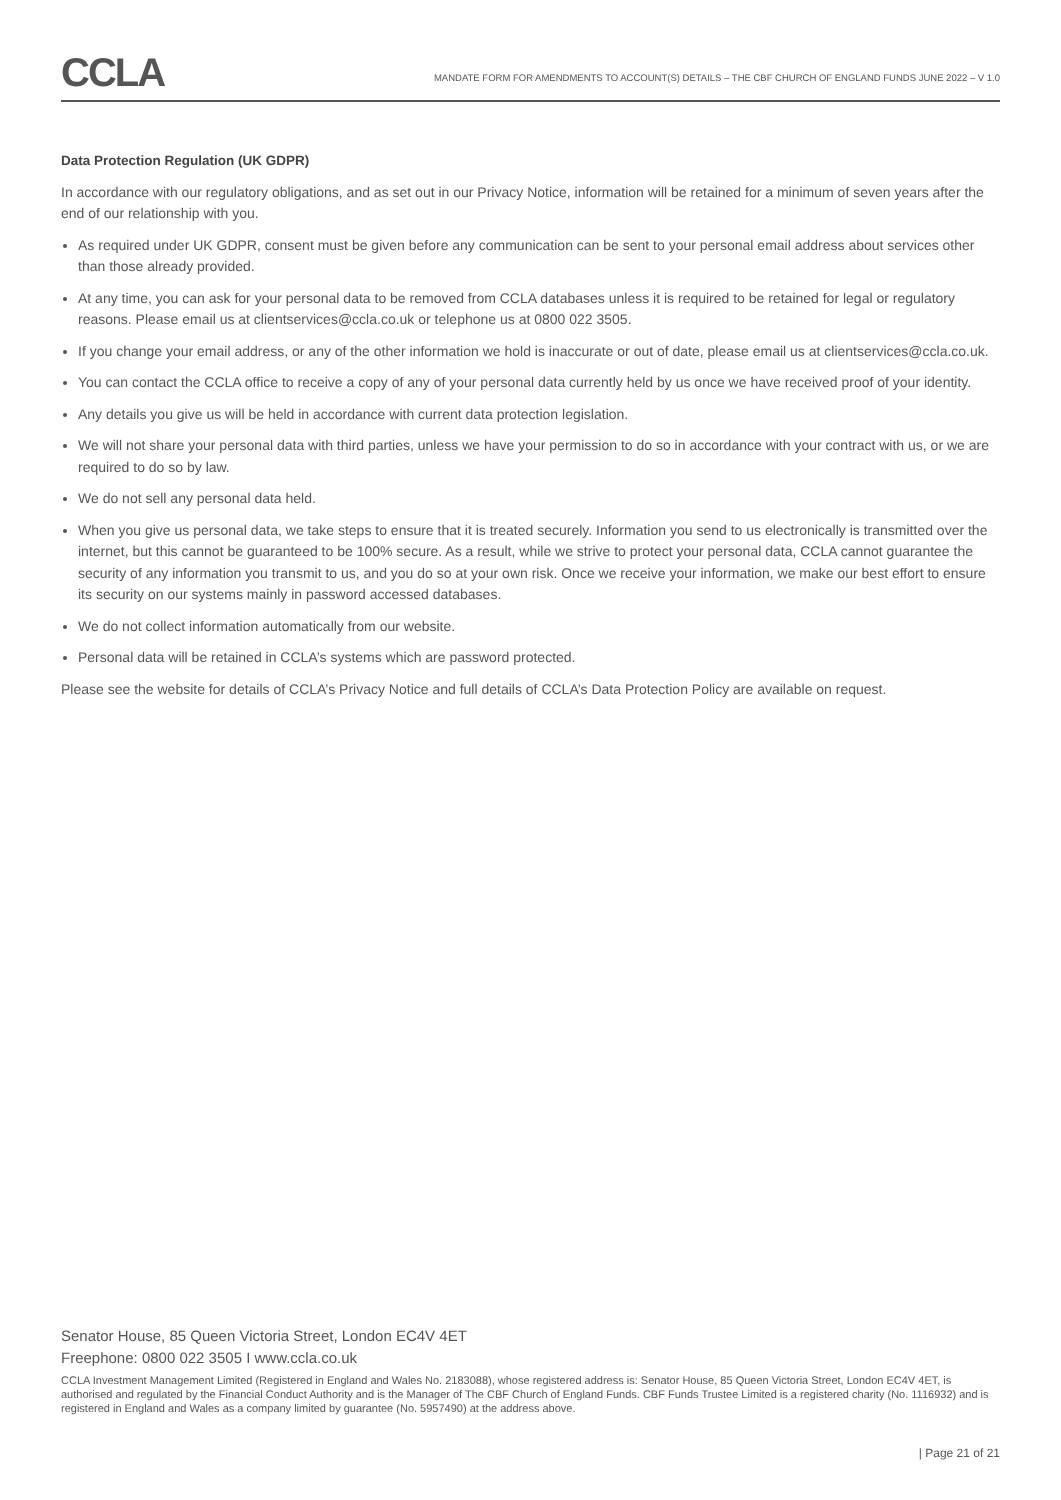CCLA
MANDATE FORM FOR AMENDMENTS TO ACCOUNT(S) DETAILS – THE CBF CHURCH OF ENGLAND FUNDS JUNE 2022 – V 1.0
Data Protection Regulation (UK GDPR)
In accordance with our regulatory obligations, and as set out in our Privacy Notice, information will be retained for a minimum of seven years after the end of our relationship with you.
As required under UK GDPR, consent must be given before any communication can be sent to your personal email address about services other than those already provided.
At any time, you can ask for your personal data to be removed from CCLA databases unless it is required to be retained for legal or regulatory reasons. Please email us at clientservices@ccla.co.uk or telephone us at 0800 022 3505.
If you change your email address, or any of the other information we hold is inaccurate or out of date, please email us at clientservices@ccla.co.uk.
You can contact the CCLA office to receive a copy of any of your personal data currently held by us once we have received proof of your identity.
Any details you give us will be held in accordance with current data protection legislation.
We will not share your personal data with third parties, unless we have your permission to do so in accordance with your contract with us, or we are required to do so by law.
We do not sell any personal data held.
When you give us personal data, we take steps to ensure that it is treated securely. Information you send to us electronically is transmitted over the internet, but this cannot be guaranteed to be 100% secure. As a result, while we strive to protect your personal data, CCLA cannot guarantee the security of any information you transmit to us, and you do so at your own risk. Once we receive your information, we make our best effort to ensure its security on our systems mainly in password accessed databases.
We do not collect information automatically from our website.
Personal data will be retained in CCLA’s systems which are password protected.
Please see the website for details of CCLA’s Privacy Notice and full details of CCLA’s Data Protection Policy are available on request.
Senator House, 85 Queen Victoria Street, London EC4V 4ET
Freephone: 0800 022 3505 I www.ccla.co.uk
CCLA Investment Management Limited (Registered in England and Wales No. 2183088), whose registered address is: Senator House, 85 Queen Victoria Street, London EC4V 4ET, is authorised and regulated by the Financial Conduct Authority and is the Manager of The CBF Church of England Funds. CBF Funds Trustee Limited is a registered charity (No. 1116932) and is registered in England and Wales as a company limited by guarantee (No. 5957490) at the address above.
| Page 21 of 21